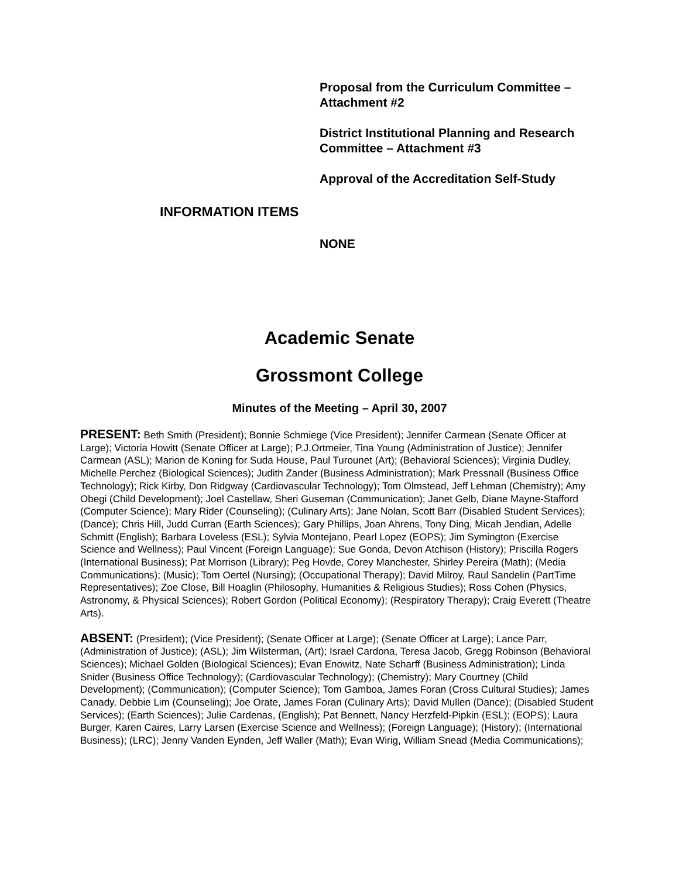Proposal from the Curriculum Committee – Attachment #2
District Institutional Planning and Research Committee – Attachment #3
Approval of the Accreditation Self-Study
INFORMATION ITEMS
NONE
Academic Senate
Grossmont College
Minutes of the Meeting – April 30, 2007
PRESENT: Beth Smith (President); Bonnie Schmiege (Vice President); Jennifer Carmean (Senate Officer at Large); Victoria Howitt (Senate Officer at Large); P.J.Ortmeier, Tina Young (Administration of Justice); Jennifer Carmean (ASL); Marion de Koning for Suda House, Paul Turounet (Art); (Behavioral Sciences); Virginia Dudley, Michelle Perchez (Biological Sciences); Judith Zander (Business Administration); Mark Pressnall (Business Office Technology); Rick Kirby, Don Ridgway (Cardiovascular Technology); Tom Olmstead, Jeff Lehman (Chemistry); Amy Obegi (Child Development); Joel Castellaw, Sheri Guseman (Communication); Janet Gelb, Diane Mayne-Stafford (Computer Science); Mary Rider (Counseling); (Culinary Arts); Jane Nolan, Scott Barr (Disabled Student Services); (Dance); Chris Hill, Judd Curran (Earth Sciences); Gary Phillips, Joan Ahrens, Tony Ding, Micah Jendian, Adelle Schmitt (English); Barbara Loveless (ESL); Sylvia Montejano, Pearl Lopez (EOPS); Jim Symington (Exercise Science and Wellness); Paul Vincent (Foreign Language); Sue Gonda, Devon Atchison (History); Priscilla Rogers (International Business); Pat Morrison (Library); Peg Hovde, Corey Manchester, Shirley Pereira (Math); (Media Communications); (Music); Tom Oertel (Nursing); (Occupational Therapy); David Milroy, Raul Sandelin (PartTime Representatives); Zoe Close, Bill Hoaglin (Philosophy, Humanities & Religious Studies); Ross Cohen (Physics, Astronomy, & Physical Sciences); Robert Gordon (Political Economy); (Respiratory Therapy); Craig Everett (Theatre Arts).
ABSENT: (President); (Vice President); (Senate Officer at Large); (Senate Officer at Large); Lance Parr, (Administration of Justice); (ASL); Jim Wilsterman, (Art); Israel Cardona, Teresa Jacob, Gregg Robinson (Behavioral Sciences); Michael Golden (Biological Sciences); Evan Enowitz, Nate Scharff (Business Administration); Linda Snider (Business Office Technology); (Cardiovascular Technology); (Chemistry); Mary Courtney (Child Development); (Communication); (Computer Science); Tom Gamboa, James Foran (Cross Cultural Studies); James Canady, Debbie Lim (Counseling); Joe Orate, James Foran (Culinary Arts); David Mullen (Dance); (Disabled Student Services); (Earth Sciences); Julie Cardenas, (English); Pat Bennett, Nancy Herzfeld-Pipkin (ESL); (EOPS); Laura Burger, Karen Caires, Larry Larsen (Exercise Science and Wellness); (Foreign Language); (History); (International Business); (LRC); Jenny Vanden Eynden, Jeff Waller (Math); Evan Wirig, William Snead (Media Communications);